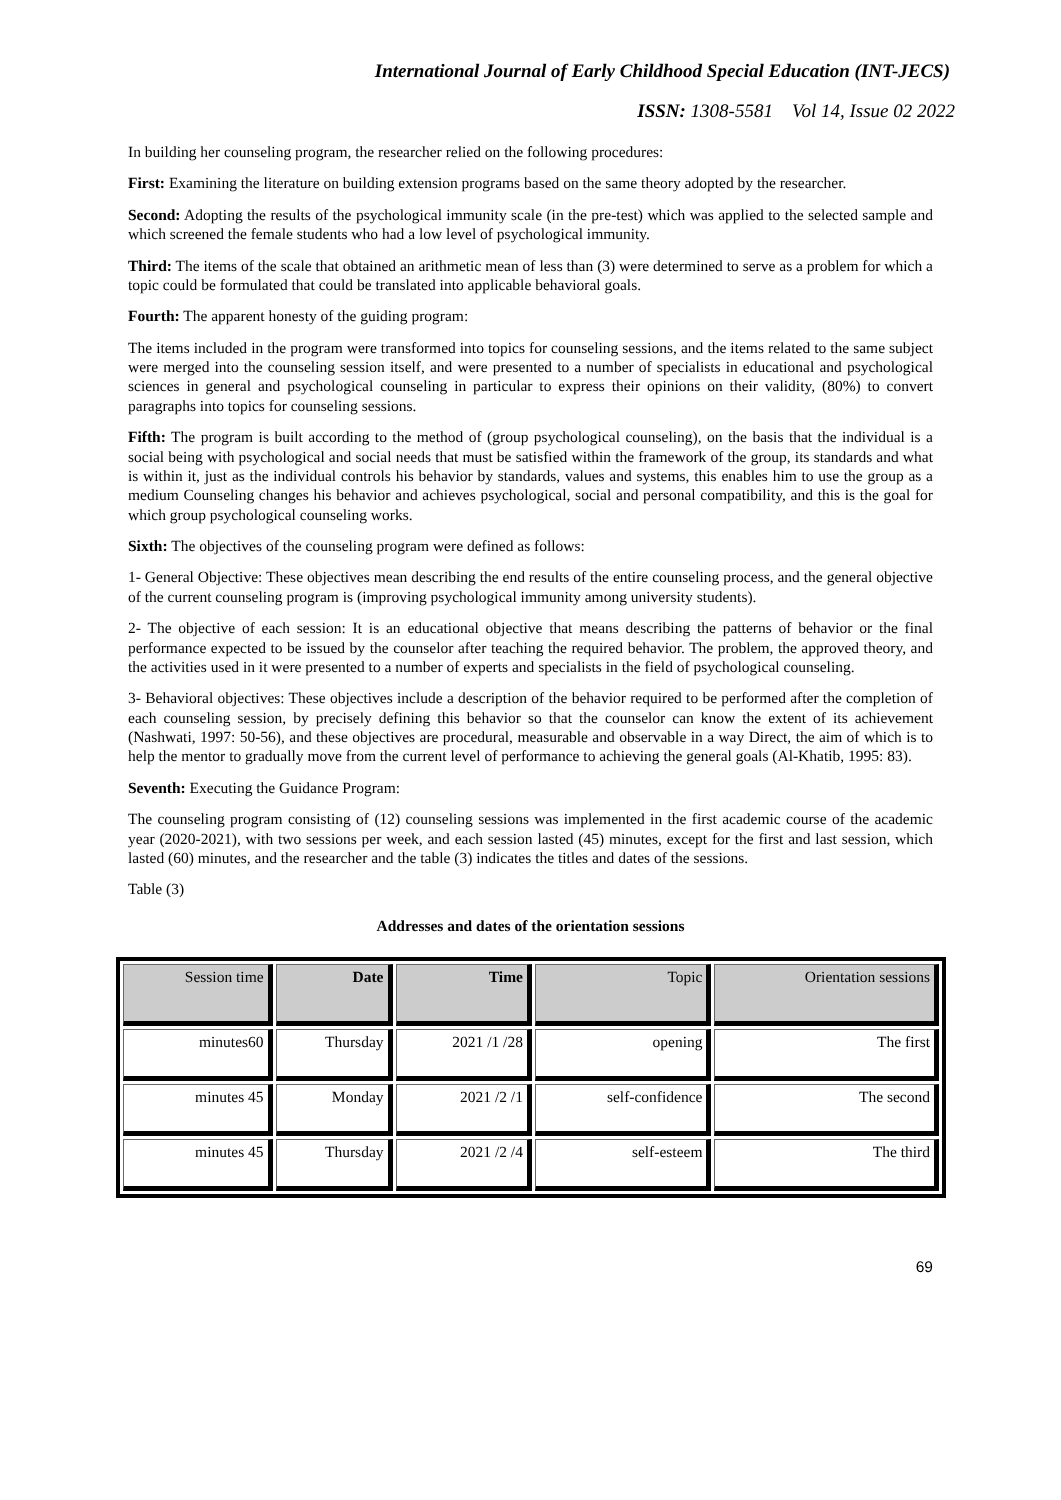International Journal of Early Childhood Special Education (INT-JECS)
ISSN: 1308-5581 Vol 14, Issue 02 2022
In building her counseling program, the researcher relied on the following procedures:
First: Examining the literature on building extension programs based on the same theory adopted by the researcher.
Second: Adopting the results of the psychological immunity scale (in the pre-test) which was applied to the selected sample and which screened the female students who had a low level of psychological immunity.
Third: The items of the scale that obtained an arithmetic mean of less than (3) were determined to serve as a problem for which a topic could be formulated that could be translated into applicable behavioral goals.
Fourth: The apparent honesty of the guiding program:
The items included in the program were transformed into topics for counseling sessions, and the items related to the same subject were merged into the counseling session itself, and were presented to a number of specialists in educational and psychological sciences in general and psychological counseling in particular to express their opinions on their validity, (80%) to convert paragraphs into topics for counseling sessions.
Fifth: The program is built according to the method of (group psychological counseling), on the basis that the individual is a social being with psychological and social needs that must be satisfied within the framework of the group, its standards and what is within it, just as the individual controls his behavior by standards, values and systems, this enables him to use the group as a medium Counseling changes his behavior and achieves psychological, social and personal compatibility, and this is the goal for which group psychological counseling works.
Sixth: The objectives of the counseling program were defined as follows:
1- General Objective: These objectives mean describing the end results of the entire counseling process, and the general objective of the current counseling program is (improving psychological immunity among university students).
2- The objective of each session: It is an educational objective that means describing the patterns of behavior or the final performance expected to be issued by the counselor after teaching the required behavior. The problem, the approved theory, and the activities used in it were presented to a number of experts and specialists in the field of psychological counseling.
3- Behavioral objectives: These objectives include a description of the behavior required to be performed after the completion of each counseling session, by precisely defining this behavior so that the counselor can know the extent of its achievement (Nashwati, 1997: 50-56), and these objectives are procedural, measurable and observable in a way Direct, the aim of which is to help the mentor to gradually move from the current level of performance to achieving the general goals (Al-Khatib, 1995: 83).
Seventh: Executing the Guidance Program:
The counseling program consisting of (12) counseling sessions was implemented in the first academic course of the academic year (2020-2021), with two sessions per week, and each session lasted (45) minutes, except for the first and last session, which lasted (60) minutes, and the researcher and the table (3) indicates the titles and dates of the sessions.
Table (3)
Addresses and dates of the orientation sessions
| Session time | Date | Time | Topic | Orientation sessions |
| --- | --- | --- | --- | --- |
| minutes60 | Thursday | 2021 /1 /28 | opening | The first |
| minutes 45 | Monday | 2021 /2 /1 | self-confidence | The second |
| minutes 45 | Thursday | 2021 /2 /4 | self-esteem | The third |
69